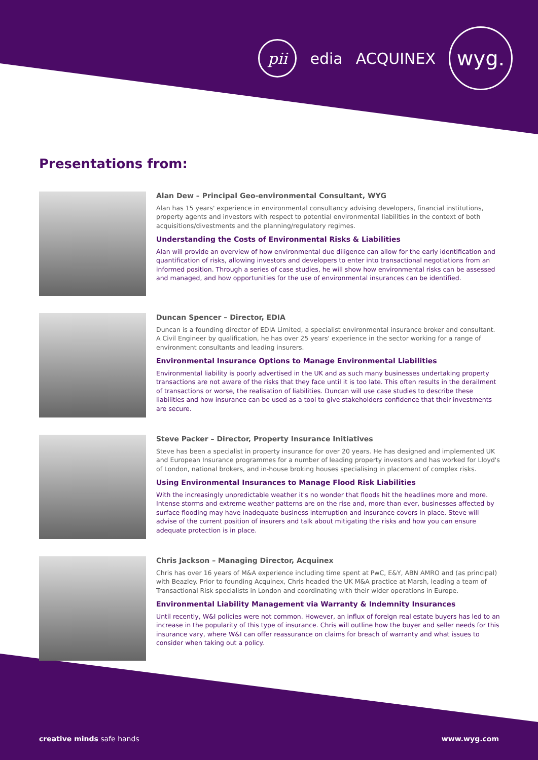pii
edia ACQUINEX
wyg.
Presentations from:
Alan Dew – Principal Geo-environmental Consultant, WYG
Alan has 15 years' experience in environmental consultancy advising developers, financial institutions, property agents and investors with respect to potential environmental liabilities in the context of both acquisitions/divestments and the planning/regulatory regimes.
Understanding the Costs of Environmental Risks & Liabilities
Alan will provide an overview of how environmental due diligence can allow for the early identification and quantification of risks, allowing investors and developers to enter into transactional negotiations from an informed position. Through a series of case studies, he will show how environmental risks can be assessed and managed, and how opportunities for the use of environmental insurances can be identified.
Duncan Spencer – Director, EDIA
Duncan is a founding director of EDIA Limited, a specialist environmental insurance broker and consultant. A Civil Engineer by qualification, he has over 25 years' experience in the sector working for a range of environment consultants and leading insurers.
Environmental Insurance Options to Manage Environmental Liabilities
Environmental liability is poorly advertised in the UK and as such many businesses undertaking property transactions are not aware of the risks that they face until it is too late. This often results in the derailment of transactions or worse, the realisation of liabilities. Duncan will use case studies to describe these liabilities and how insurance can be used as a tool to give stakeholders confidence that their investments are secure.
Steve Packer – Director, Property Insurance Initiatives
Steve has been a specialist in property insurance for over 20 years. He has designed and implemented UK and European Insurance programmes for a number of leading property investors and has worked for Lloyd's of London, national brokers, and in-house broking houses specialising in placement of complex risks.
Using Environmental Insurances to Manage Flood Risk Liabilities
With the increasingly unpredictable weather it's no wonder that floods hit the headlines more and more. Intense storms and extreme weather patterns are on the rise and, more than ever, businesses affected by surface flooding may have inadequate business interruption and insurance covers in place. Steve will advise of the current position of insurers and talk about mitigating the risks and how you can ensure adequate protection is in place.
Chris Jackson – Managing Director, Acquinex
Chris has over 16 years of M&A experience including time spent at PwC, E&Y, ABN AMRO and (as principal) with Beazley. Prior to founding Acquinex, Chris headed the UK M&A practice at Marsh, leading a team of Transactional Risk specialists in London and coordinating with their wider operations in Europe.
Environmental Liability Management via Warranty & Indemnity Insurances
Until recently, W&I policies were not common. However, an influx of foreign real estate buyers has led to an increase in the popularity of this type of insurance. Chris will outline how the buyer and seller needs for this insurance vary, where W&I can offer reassurance on claims for breach of warranty and what issues to consider when taking out a policy.
creative minds safe hands www.wyg.com